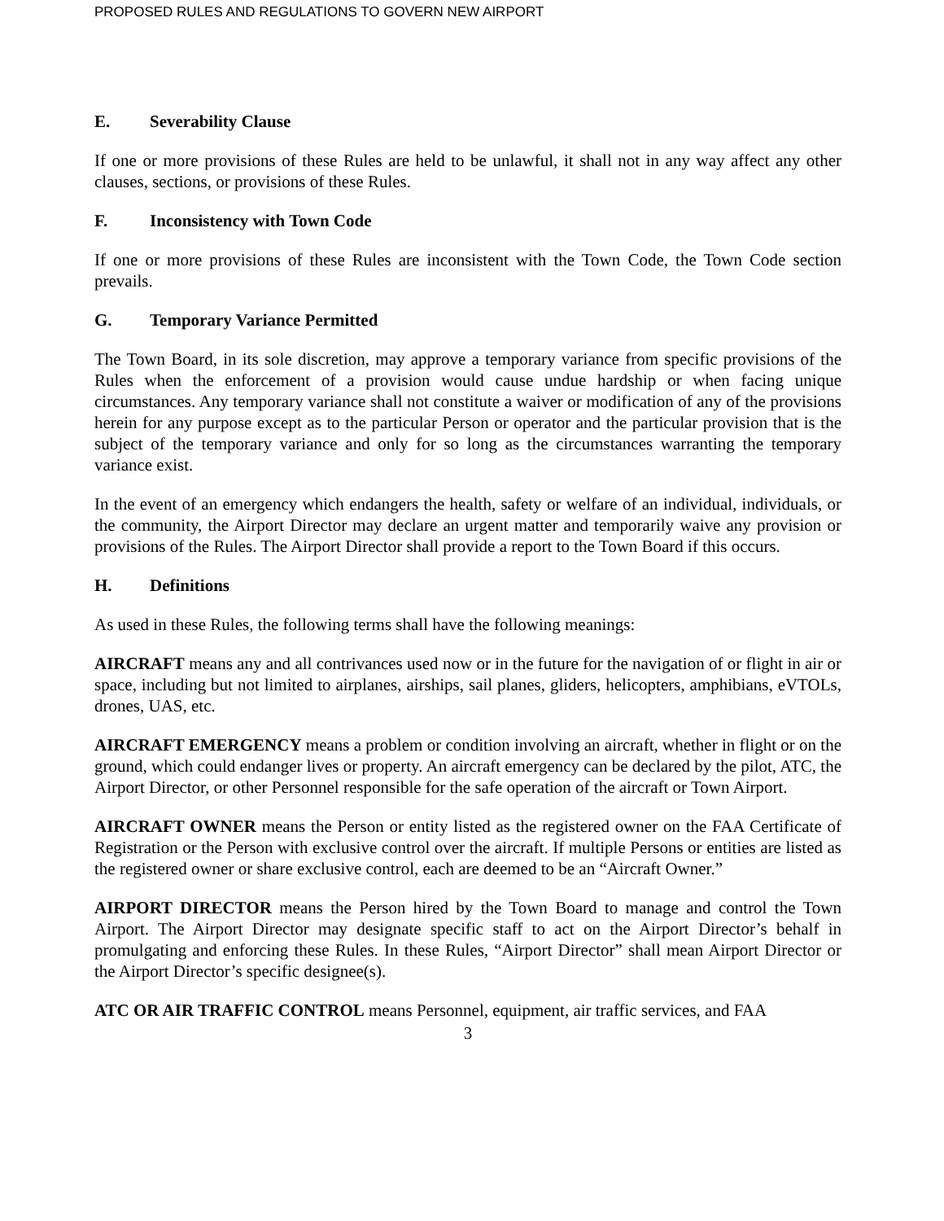PROPOSED RULES AND REGULATIONS TO GOVERN NEW AIRPORT
E. Severability Clause
If one or more provisions of these Rules are held to be unlawful, it shall not in any way affect any other clauses, sections, or provisions of these Rules.
F. Inconsistency with Town Code
If one or more provisions of these Rules are inconsistent with the Town Code, the Town Code section prevails.
G. Temporary Variance Permitted
The Town Board, in its sole discretion, may approve a temporary variance from specific provisions of the Rules when the enforcement of a provision would cause undue hardship or when facing unique circumstances. Any temporary variance shall not constitute a waiver or modification of any of the provisions herein for any purpose except as to the particular Person or operator and the particular provision that is the subject of the temporary variance and only for so long as the circumstances warranting the temporary variance exist.
In the event of an emergency which endangers the health, safety or welfare of an individual, individuals, or the community, the Airport Director may declare an urgent matter and temporarily waive any provision or provisions of the Rules. The Airport Director shall provide a report to the Town Board if this occurs.
H. Definitions
As used in these Rules, the following terms shall have the following meanings:
AIRCRAFT means any and all contrivances used now or in the future for the navigation of or flight in air or space, including but not limited to airplanes, airships, sail planes, gliders, helicopters, amphibians, eVTOLs, drones, UAS, etc.
AIRCRAFT EMERGENCY means a problem or condition involving an aircraft, whether in flight or on the ground, which could endanger lives or property. An aircraft emergency can be declared by the pilot, ATC, the Airport Director, or other Personnel responsible for the safe operation of the aircraft or Town Airport.
AIRCRAFT OWNER means the Person or entity listed as the registered owner on the FAA Certificate of Registration or the Person with exclusive control over the aircraft. If multiple Persons or entities are listed as the registered owner or share exclusive control, each are deemed to be an “Aircraft Owner.”
AIRPORT DIRECTOR means the Person hired by the Town Board to manage and control the Town Airport. The Airport Director may designate specific staff to act on the Airport Director’s behalf in promulgating and enforcing these Rules. In these Rules, “Airport Director” shall mean Airport Director or the Airport Director’s specific designee(s).
ATC OR AIR TRAFFIC CONTROL means Personnel, equipment, air traffic services, and FAA
3